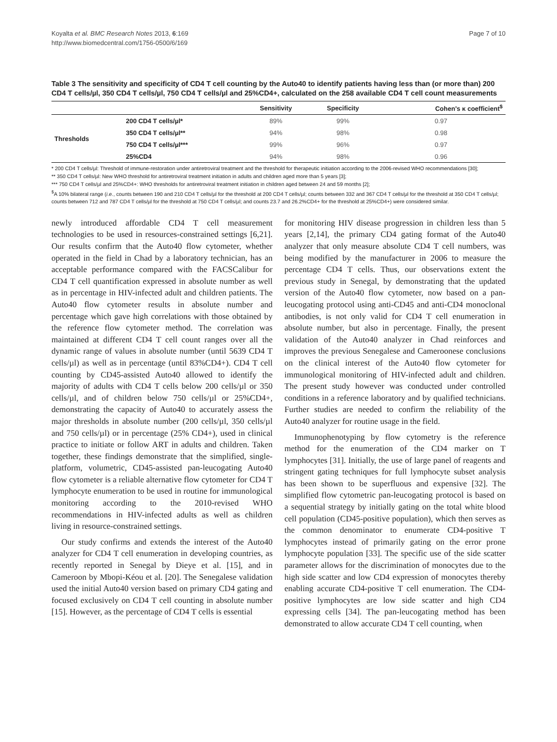Koyalta et al. BMC Research Notes 2013, 6:169
http://www.biomedcentral.com/1756-0500/6/169
Page 7 of 10
Table 3 The sensitivity and specificity of CD4 T cell counting by the Auto40 to identify patients having less than (or more than) 200 CD4 T cells/µl, 350 CD4 T cells/µl, 750 CD4 T cells/µl and 25%CD4+, calculated on the 258 available CD4 T cell count measurements
| | | Sensitivity | Specificity | Cohen's κ coefficient<sup>$</sup> |
| --- | --- | --- | --- | --- |
| Thresholds | 200 CD4 T cells/µl* | 89% | 99% | 0.97 |
| | 350 CD4 T cells/µl** | 94% | 98% | 0.98 |
| | 750 CD4 T cells/µl*** | 99% | 96% | 0.97 |
| | 25%CD4 | 94% | 98% | 0.96 |
* 200 CD4 T cells/µl: Threshold of immune-restoration under antiretroviral treatment and the threshold for therapeutic initiation according to the 2006-revised WHO recommendations [30];
** 350 CD4 T cells/µl: New WHO threshold for antiretroviral treatment initiation in adults and children aged more than 5 years [3];
*** 750 CD4 T cells/µl and 25%CD4+: WHO thresholds for antiretroviral treatment initiation in children aged between 24 and 59 months [2];
<sup>$</sup>A 10% bilateral range (i.e., counts between 190 and 210 CD4 T cells/µl for the threshold at 200 CD4 T cells/µl; counts between 332 and 367 CD4 T cells/µl for the threshold at 350 CD4 T cells/µl; counts between 712 and 787 CD4 T cells/µl for the threshold at 750 CD4 T cells/µl; and counts 23.7 and 26.2%CD4+ for the threshold at 25%CD4+) were considered similar.
newly introduced affordable CD4 T cell measurement technologies to be used in resources-constrained settings [6,21]. Our results confirm that the Auto40 flow cytometer, whether operated in the field in Chad by a laboratory technician, has an acceptable performance compared with the FACSCalibur for CD4 T cell quantification expressed in absolute number as well as in percentage in HIV-infected adult and children patients. The Auto40 flow cytometer results in absolute number and percentage which gave high correlations with those obtained by the reference flow cytometer method. The correlation was maintained at different CD4 T cell count ranges over all the dynamic range of values in absolute number (until 5639 CD4 T cells/µl) as well as in percentage (until 83%CD4+). CD4 T cell counting by CD45-assisted Auto40 allowed to identify the majority of adults with CD4 T cells below 200 cells/µl or 350 cells/µl, and of children below 750 cells/µl or 25%CD4+, demonstrating the capacity of Auto40 to accurately assess the major thresholds in absolute number (200 cells/µl, 350 cells/µl and 750 cells/µl) or in percentage (25% CD4+), used in clinical practice to initiate or follow ART in adults and children. Taken together, these findings demonstrate that the simplified, single-platform, volumetric, CD45-assisted pan-leucogating Auto40 flow cytometer is a reliable alternative flow cytometer for CD4 T lymphocyte enumeration to be used in routine for immunological monitoring according to the 2010-revised WHO recommendations in HIV-infected adults as well as children living in resource-constrained settings.
Our study confirms and extends the interest of the Auto40 analyzer for CD4 T cell enumeration in developing countries, as recently reported in Senegal by Dieye et al. [15], and in Cameroon by Mbopi-Kéou et al. [20]. The Senegalese validation used the initial Auto40 version based on primary CD4 gating and focused exclusively on CD4 T cell counting in absolute number [15]. However, as the percentage of CD4 T cells is essential
for monitoring HIV disease progression in children less than 5 years [2,14], the primary CD4 gating format of the Auto40 analyzer that only measure absolute CD4 T cell numbers, was being modified by the manufacturer in 2006 to measure the percentage CD4 T cells. Thus, our observations extent the previous study in Senegal, by demonstrating that the updated version of the Auto40 flow cytometer, now based on a pan-leucogating protocol using anti-CD45 and anti-CD4 monoclonal antibodies, is not only valid for CD4 T cell enumeration in absolute number, but also in percentage. Finally, the present validation of the Auto40 analyzer in Chad reinforces and improves the previous Senegalese and Cameroonese conclusions on the clinical interest of the Auto40 flow cytometer for immunological monitoring of HIV-infected adult and children. The present study however was conducted under controlled conditions in a reference laboratory and by qualified technicians. Further studies are needed to confirm the reliability of the Auto40 analyzer for routine usage in the field.
Immunophenotyping by flow cytometry is the reference method for the enumeration of the CD4 marker on T lymphocytes [31]. Initially, the use of large panel of reagents and stringent gating techniques for full lymphocyte subset analysis has been shown to be superfluous and expensive [32]. The simplified flow cytometric pan-leucogating protocol is based on a sequential strategy by initially gating on the total white blood cell population (CD45-positive population), which then serves as the common denominator to enumerate CD4-positive T lymphocytes instead of primarily gating on the error prone lymphocyte population [33]. The specific use of the side scatter parameter allows for the discrimination of monocytes due to the high side scatter and low CD4 expression of monocytes thereby enabling accurate CD4-positive T cell enumeration. The CD4-positive lymphocytes are low side scatter and high CD4 expressing cells [34]. The pan-leucogating method has been demonstrated to allow accurate CD4 T cell counting, when